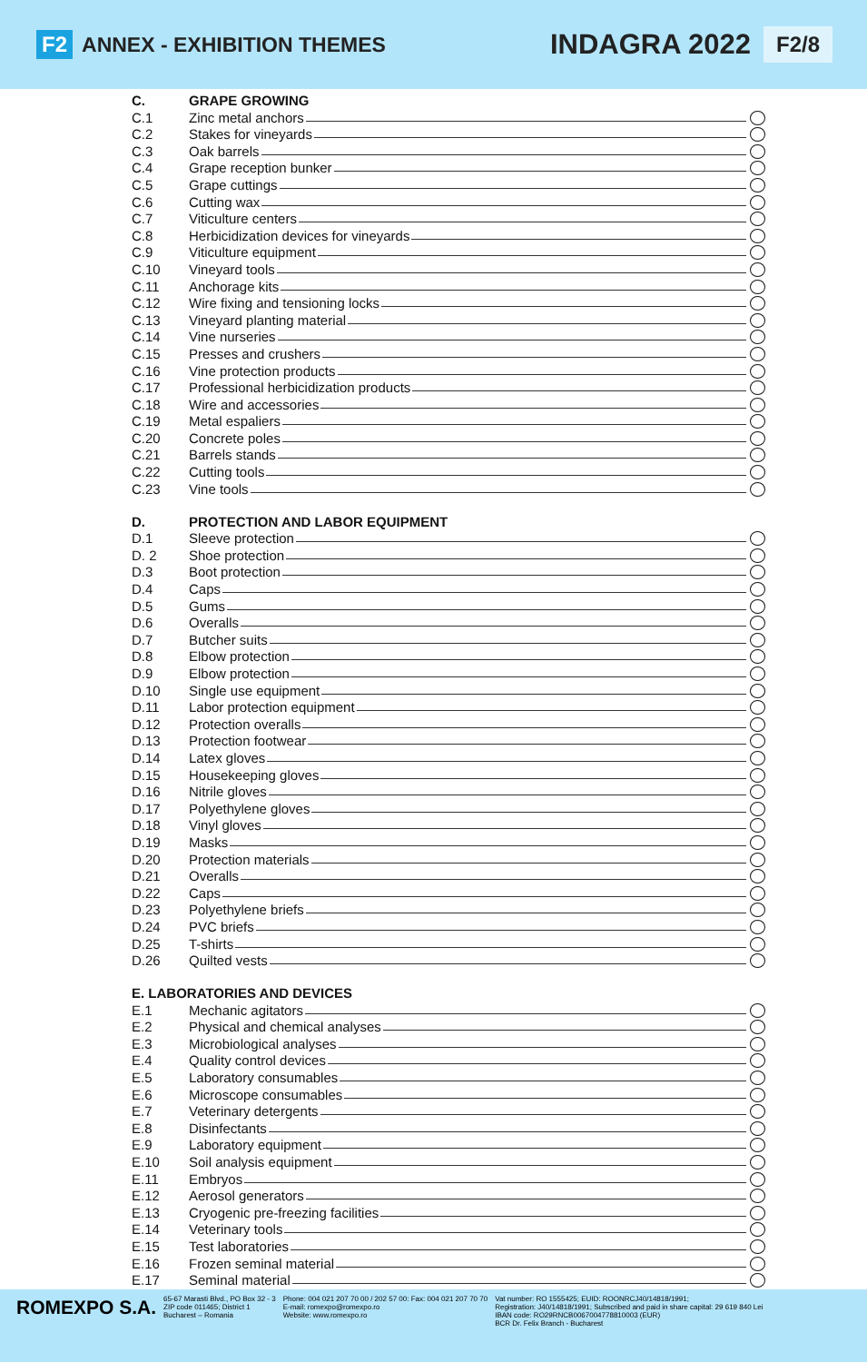F2 ANNEX - EXHIBITION THEMES
INDAGRA 2022 F2/8
C. GRAPE GROWING
C.1 Zinc metal anchors
C.2 Stakes for vineyards
C.3 Oak barrels
C.4 Grape reception bunker
C.5 Grape cuttings
C.6 Cutting wax
C.7 Viticulture centers
C.8 Herbicidization devices for vineyards
C.9 Viticulture equipment
C.10 Vineyard tools
C.11 Anchorage kits
C.12 Wire fixing and tensioning locks
C.13 Vineyard planting material
C.14 Vine nurseries
C.15 Presses and crushers
C.16 Vine protection products
C.17 Professional herbicidization products
C.18 Wire and accessories
C.19 Metal espaliers
C.20 Concrete poles
C.21 Barrels stands
C.22 Cutting tools
C.23 Vine tools
D. PROTECTION AND LABOR EQUIPMENT
D.1 Sleeve protection
D. 2 Shoe protection
D.3 Boot protection
D.4 Caps
D.5 Gums
D.6 Overalls
D.7 Butcher suits
D.8 Elbow protection
D.9 Elbow protection
D.10 Single use equipment
D.11 Labor protection equipment
D.12 Protection overalls
D.13 Protection footwear
D.14 Latex gloves
D.15 Housekeeping gloves
D.16 Nitrile gloves
D.17 Polyethylene gloves
D.18 Vinyl gloves
D.19 Masks
D.20 Protection materials
D.21 Overalls
D.22 Caps
D.23 Polyethylene briefs
D.24 PVC briefs
D.25 T-shirts
D.26 Quilted vests
E. LABORATORIES AND DEVICES
E.1 Mechanic agitators
E.2 Physical and chemical analyses
E.3 Microbiological analyses
E.4 Quality control devices
E.5 Laboratory consumables
E.6 Microscope consumables
E.7 Veterinary detergents
E.8 Disinfectants
E.9 Laboratory equipment
E.10 Soil analysis equipment
E.11 Embryos
E.12 Aerosol generators
E.13 Cryogenic pre-freezing facilities
E.14 Veterinary tools
E.15 Test laboratories
E.16 Frozen seminal material
E.17 Seminal material
ROMEXPO S.A.
65-67 Marasti Blvd., PO Box 32 - 3
ZIP code 011465; District 1
Bucharest – Romania
Phone: 004 021 207 70 00 / 202 57 00: Fax: 004 021 207 70 70
E-mail: romexpo@romexpo.ro
Website: www.romexpo.ro
Vat number: RO 1555425; EUID: ROONRCJ40/14818/1991;
Registration: J40/14818/1991; Subscribed and paid in share capital: 29 619 840 Lei
IBAN code: RO29RNCB0067004778810003 (EUR)
BCR Dr. Felix Branch - Bucharest